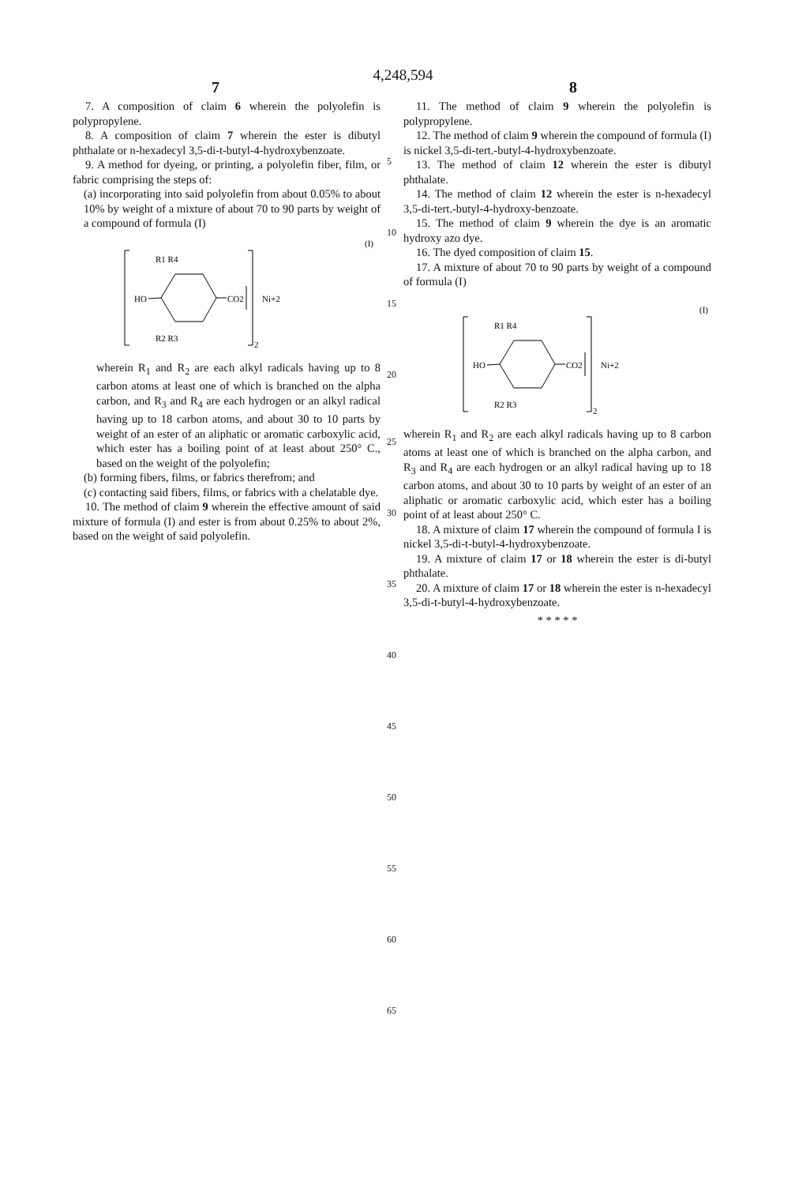4,248,594
7 8
7. A composition of claim 6 wherein the polyolefin is polypropylene.
8. A composition of claim 7 wherein the ester is dibutyl phthalate or n-hexadecyl 3,5-di-t-butyl-4-hydroxybenzoate.
9. A method for dyeing, or printing, a polyolefin fiber, film, or fabric comprising the steps of:
(a) incorporating into said polyolefin from about 0.05% to about 10% by weight of a mixture of about 70 to 90 parts by weight of a compound of formula (I)
(I)
R1 R4
HO
CO2
Ni+2
R2 R3
2
wherein R<sub>1</sub> and R<sub>2</sub> are each alkyl radicals having up to 8 carbon atoms at least one of which is branched on the alpha carbon, and R<sub>3</sub> and R<sub>4</sub> are each hydrogen or an alkyl radical having up to 18 carbon atoms, and about 30 to 10 parts by weight of an ester of an aliphatic or aromatic carboxylic acid, which ester has a boiling point of at least about 250° C., based on the weight of the polyolefin;
(b) forming fibers, films, or fabrics therefrom; and
(c) contacting said fibers, films, or fabrics with a chelatable dye.
10. The method of claim 9 wherein the effective amount of said mixture of formula (I) and ester is from about 0.25% to about 2%, based on the weight of said polyolefin.
5
10
15
20
25
30
35
40
45
50
55
60
65
11. The method of claim 9 wherein the polyolefin is polypropylene.
12. The method of claim 9 wherein the compound of formula (I) is nickel 3,5-di-tert.-butyl-4-hydroxybenzoate.
13. The method of claim 12 wherein the ester is dibutyl phthalate.
14. The method of claim 12 wherein the ester is n-hexadecyl 3,5-di-tert.-butyl-4-hydroxy-benzoate.
15. The method of claim 9 wherein the dye is an aromatic hydroxy azo dye.
16. The dyed composition of claim 15.
17. A mixture of about 70 to 90 parts by weight of a compound of formula (I)
(I)
R1 R4
HO
CO2
Ni+2
R2 R3
2
wherein R<sub>1</sub> and R<sub>2</sub> are each alkyl radicals having up to 8 carbon atoms at least one of which is branched on the alpha carbon, and R<sub>3</sub> and R<sub>4</sub> are each hydrogen or an alkyl radical having up to 18 carbon atoms, and about 30 to 10 parts by weight of an ester of an aliphatic or aromatic carboxylic acid, which ester has a boiling point of at least about 250° C.
18. A mixture of claim 17 wherein the compound of formula I is nickel 3,5-di-t-butyl-4-hydroxybenzoate.
19. A mixture of claim 17 or 18 wherein the ester is di-butyl phthalate.
20. A mixture of claim 17 or 18 wherein the ester is n-hexadecyl 3,5-di-t-butyl-4-hydroxybenzoate.
* * * * *